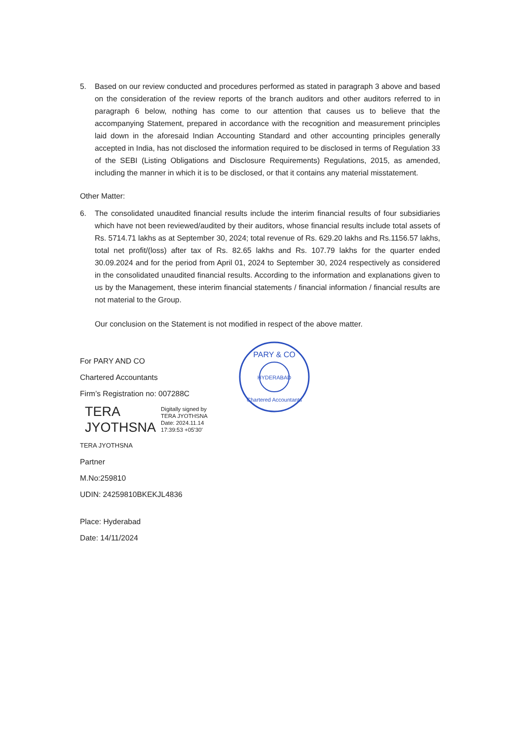5. Based on our review conducted and procedures performed as stated in paragraph 3 above and based on the consideration of the review reports of the branch auditors and other auditors referred to in paragraph 6 below, nothing has come to our attention that causes us to believe that the accompanying Statement, prepared in accordance with the recognition and measurement principles laid down in the aforesaid Indian Accounting Standard and other accounting principles generally accepted in India, has not disclosed the information required to be disclosed in terms of Regulation 33 of the SEBI (Listing Obligations and Disclosure Requirements) Regulations, 2015, as amended, including the manner in which it is to be disclosed, or that it contains any material misstatement.
Other Matter:
6. The consolidated unaudited financial results include the interim financial results of four subsidiaries which have not been reviewed/audited by their auditors, whose financial results include total assets of Rs. 5714.71 lakhs as at September 30, 2024; total revenue of Rs. 629.20 lakhs and Rs.1156.57 lakhs, total net profit/(loss) after tax of Rs. 82.65 lakhs and Rs. 107.79 lakhs for the quarter ended 30.09.2024 and for the period from April 01, 2024 to September 30, 2024 respectively as considered in the consolidated unaudited financial results. According to the information and explanations given to us by the Management, these interim financial statements / financial information / financial results are not material to the Group.
Our conclusion on the Statement is not modified in respect of the above matter.
For PARY AND CO
Chartered Accountants
Firm’s Registration no: 007288C
TERA
JYOTHSNA
Digitally signed by
TERA JYOTHSNA
Date: 2024.11.14
17:39:53 +05'30'
TERA JYOTHSNA
Partner
M.No:259810
UDIN: 24259810BKEKJL4836
Place: Hyderabad
Date: 14/11/2024
HYDERABAD
PARY & CO
Chartered Accountants